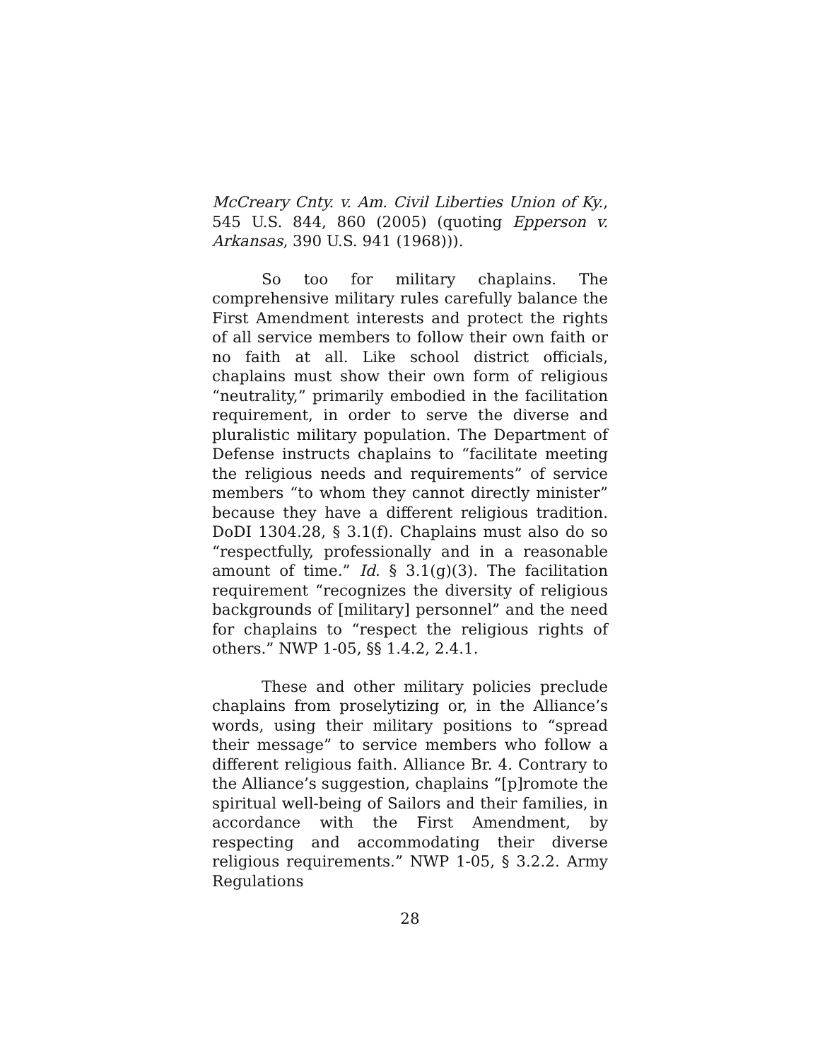McCreary Cnty. v. Am. Civil Liberties Union of Ky., 545 U.S. 844, 860 (2005) (quoting Epperson v. Arkansas, 390 U.S. 941 (1968))).
So too for military chaplains. The comprehensive military rules carefully balance the First Amendment interests and protect the rights of all service members to follow their own faith or no faith at all. Like school district officials, chaplains must show their own form of religious “neutrality,” primarily embodied in the facilitation requirement, in order to serve the diverse and pluralistic military population. The Department of Defense instructs chaplains to “facilitate meeting the religious needs and requirements” of service members “to whom they cannot directly minister” because they have a different religious tradition. DoDI 1304.28, § 3.1(f). Chaplains must also do so “respectfully, professionally and in a reasonable amount of time.” Id. § 3.1(g)(3). The facilitation requirement “recognizes the diversity of religious backgrounds of [military] personnel” and the need for chaplains to “respect the religious rights of others.” NWP 1-05, §§ 1.4.2, 2.4.1.
These and other military policies preclude chaplains from proselytizing or, in the Alliance’s words, using their military positions to “spread their message” to service members who follow a different religious faith. Alliance Br. 4. Contrary to the Alliance’s suggestion, chaplains “[p]romote the spiritual well-being of Sailors and their families, in accordance with the First Amendment, by respecting and accommodating their diverse religious requirements.” NWP 1-05, § 3.2.2. Army Regulations
28